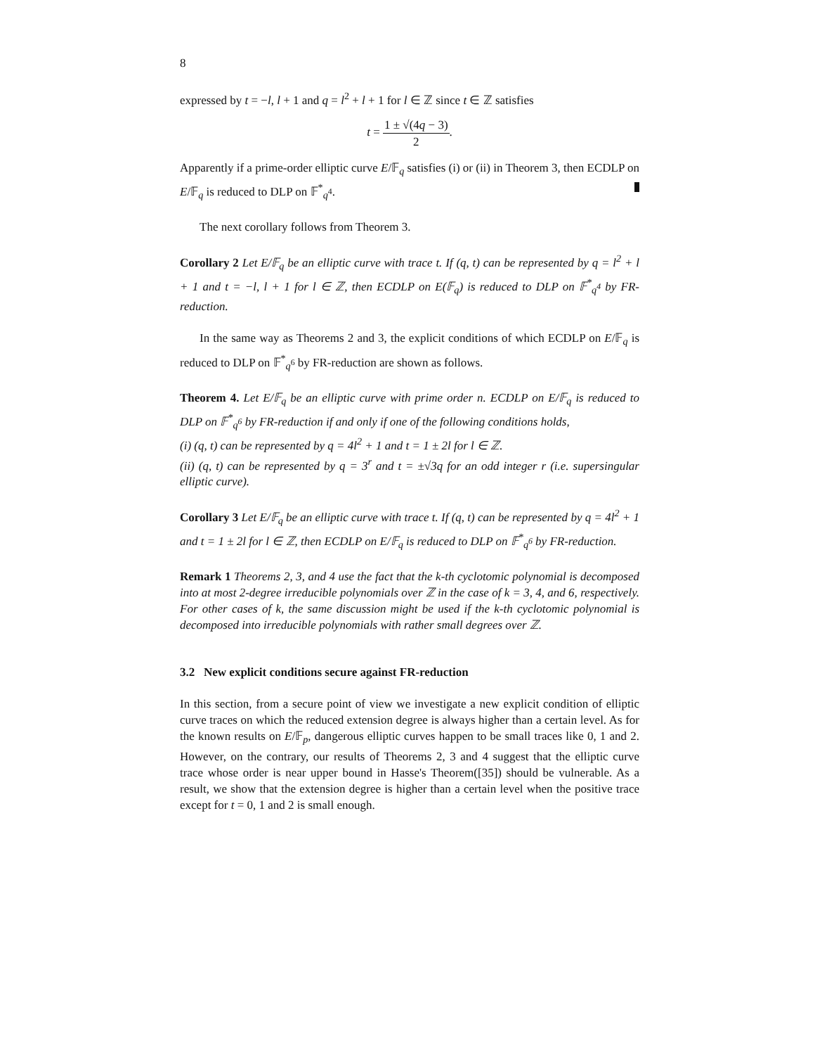8
expressed by t = −l, l + 1 and q = l<sup>2</sup> + l + 1 for l ∈ ℤ since t ∈ ℤ satisfies
t = 1 ± √(4q − 3) 2.
Apparently if a prime-order elliptic curve E/𝔽<sub>q</sub> satisfies (i) or (ii) in Theorem 3, then ECDLP on E/𝔽<sub>q</sub> is reduced to DLP on 𝔽<sup>*</sup><sub>q<sup>4</sup></sub>.
The next corollary follows from Theorem 3.
Corollary 2 Let E/𝔽<sub>q</sub> be an elliptic curve with trace t. If (q, t) can be represented by q = l<sup>2</sup> + l + 1 and t = −l, l + 1 for l ∈ ℤ, then ECDLP on E(𝔽<sub>q</sub>) is reduced to DLP on 𝔽<sup>*</sup><sub>q<sup>4</sup></sub> by FR-reduction.
In the same way as Theorems 2 and 3, the explicit conditions of which ECDLP on E/𝔽<sub>q</sub> is reduced to DLP on 𝔽<sup>*</sup><sub>q<sup>6</sup></sub> by FR-reduction are shown as follows.
Theorem 4. Let E/𝔽<sub>q</sub> be an elliptic curve with prime order n. ECDLP on E/𝔽<sub>q</sub> is reduced to DLP on 𝔽<sup>*</sup><sub>q<sup>6</sup></sub> by FR-reduction if and only if one of the following conditions holds,
(i) (q, t) can be represented by q = 4l<sup>2</sup> + 1 and t = 1 ± 2l for l ∈ ℤ.
(ii) (q, t) can be represented by q = 3<sup>r</sup> and t = ±√3q for an odd integer r (i.e. supersingular elliptic curve).
Corollary 3 Let E/𝔽<sub>q</sub> be an elliptic curve with trace t. If (q, t) can be represented by q = 4l<sup>2</sup> + 1 and t = 1 ± 2l for l ∈ ℤ, then ECDLP on E/𝔽<sub>q</sub> is reduced to DLP on 𝔽<sup>*</sup><sub>q<sup>6</sup></sub> by FR-reduction.
Remark 1 Theorems 2, 3, and 4 use the fact that the k-th cyclotomic polynomial is decomposed into at most 2-degree irreducible polynomials over ℤ in the case of k = 3, 4, and 6, respectively. For other cases of k, the same discussion might be used if the k-th cyclotomic polynomial is decomposed into irreducible polynomials with rather small degrees over ℤ.
3.2 New explicit conditions secure against FR-reduction
In this section, from a secure point of view we investigate a new explicit condition of elliptic curve traces on which the reduced extension degree is always higher than a certain level. As for the known results on E/𝔽<sub>p</sub>, dangerous elliptic curves happen to be small traces like 0, 1 and 2. However, on the contrary, our results of Theorems 2, 3 and 4 suggest that the elliptic curve trace whose order is near upper bound in Hasse's Theorem([35]) should be vulnerable. As a result, we show that the extension degree is higher than a certain level when the positive trace except for t = 0, 1 and 2 is small enough.